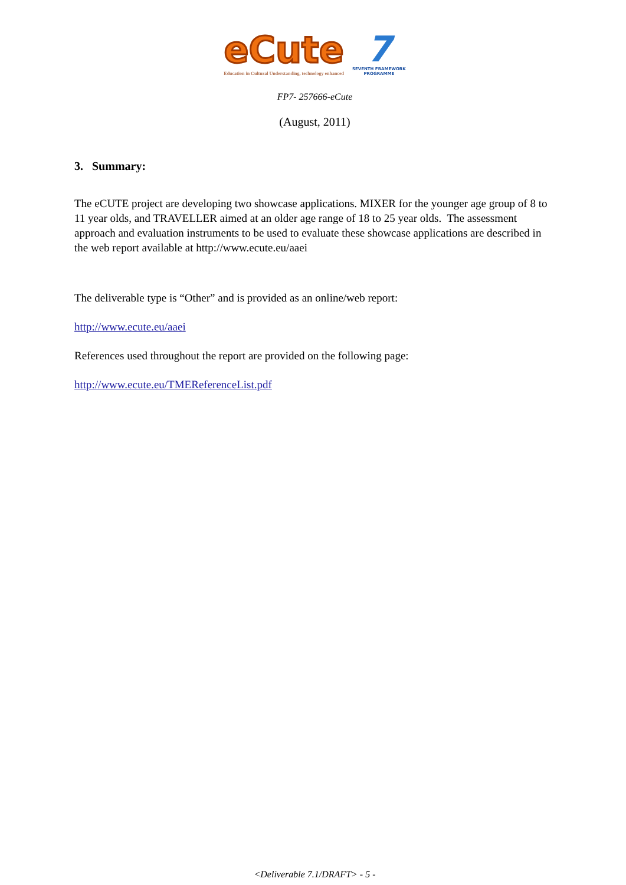eCute
Education in Cultural Understanding, technology enhanced
7
SEVENTH FRAMEWORK
PROGRAMME
FP7- 257666-eCute
(August, 2011)
3. Summary:
The eCUTE project are developing two showcase applications. MIXER for the younger age group of 8 to 11 year olds, and TRAVELLER aimed at an older age range of 18 to 25 year olds. The assessment approach and evaluation instruments to be used to evaluate these showcase applications are described in the web report available at http://www.ecute.eu/aaei
The deliverable type is “Other” and is provided as an online/web report:
http://www.ecute.eu/aaei
References used throughout the report are provided on the following page:
http://www.ecute.eu/TMEReferenceList.pdf
<Deliverable 7.1/DRAFT> - 5 -